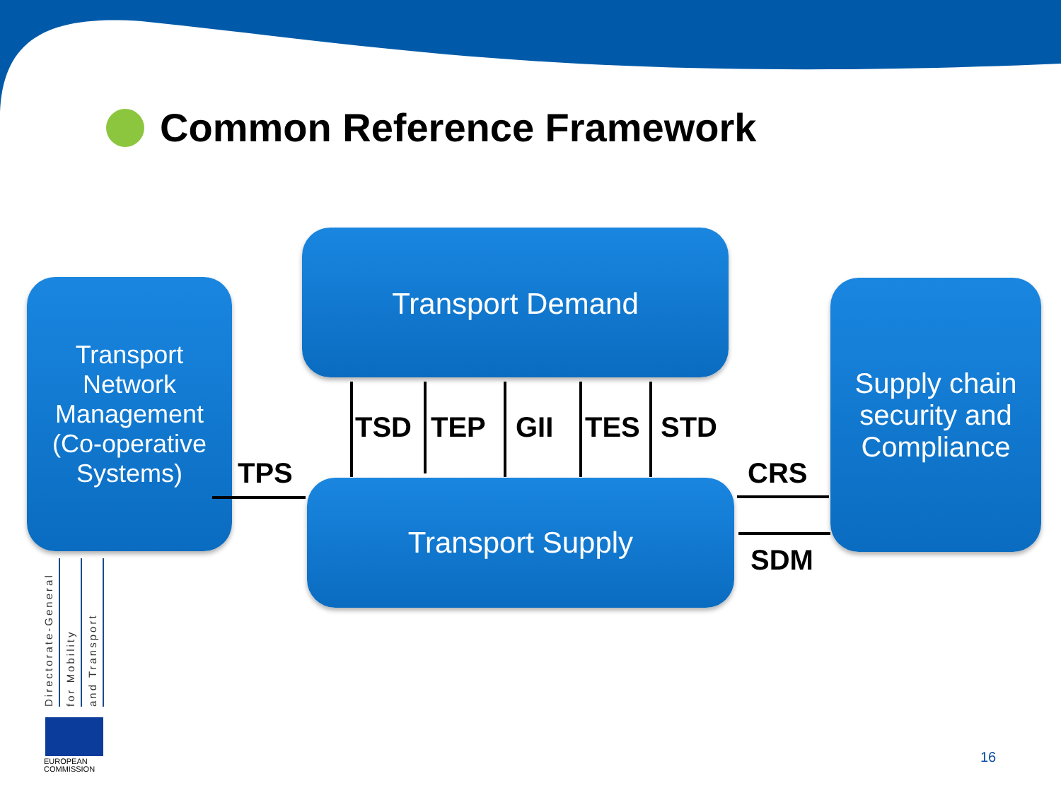Common Reference Framework
Transport Network Management (Co-operative Systems)
Transport Demand
Transport Supply
Supply chain security and Compliance
TSD TEP GII TES STD
TPS CRS
SDM
Directorate-General
for Mobility
and Transport
EUROPEAN
COMMISSION
16